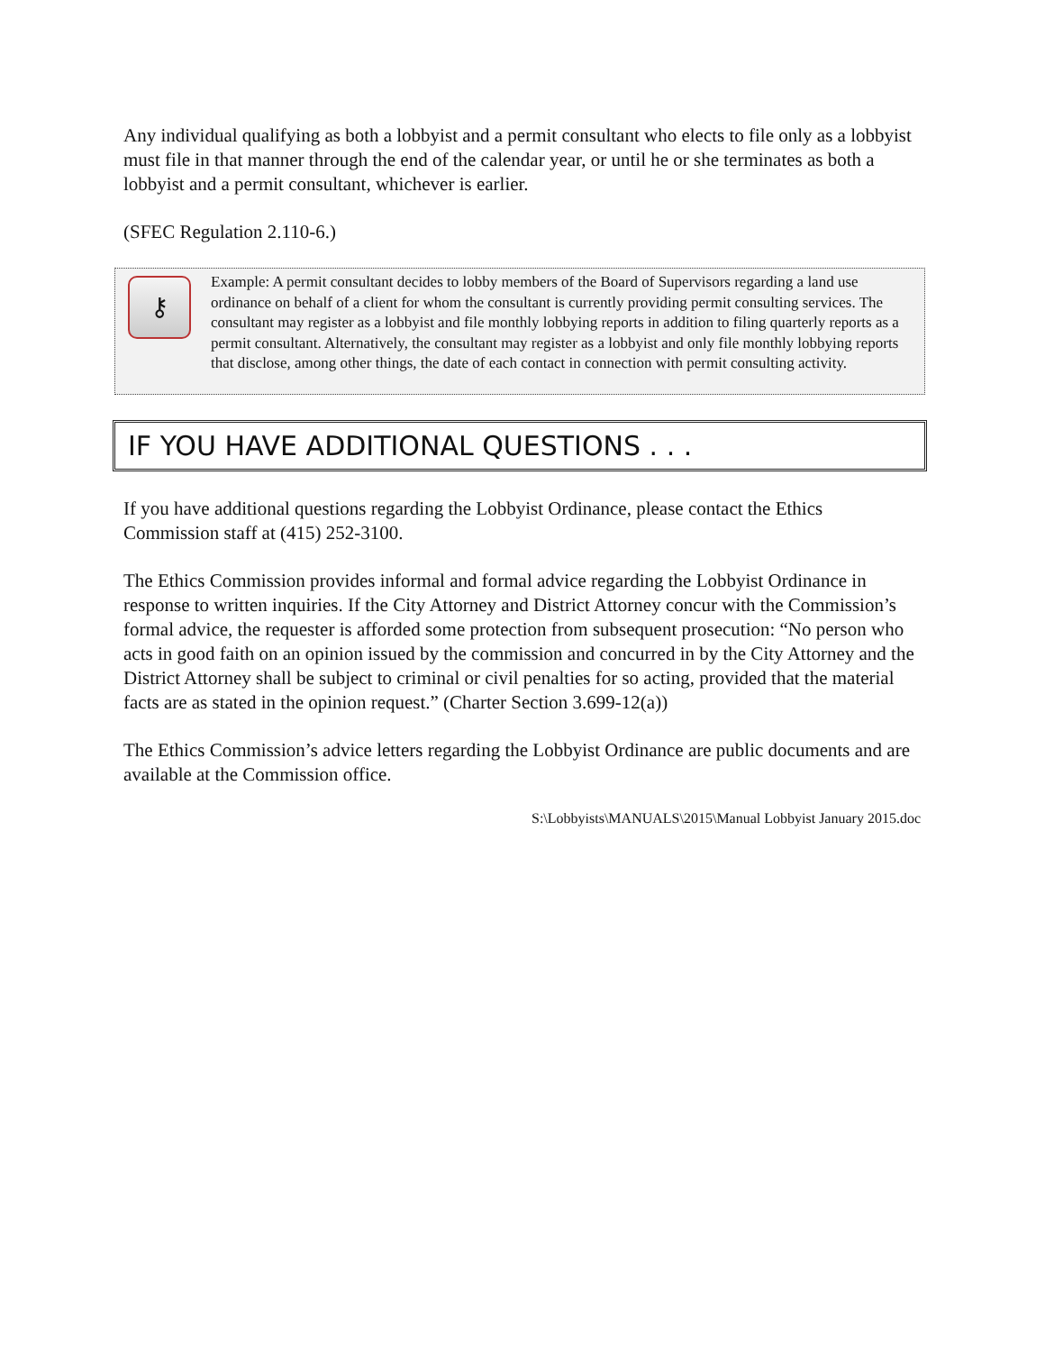Any individual qualifying as both a lobbyist and a permit consultant who elects to file only as a lobbyist must file in that manner through the end of the calendar year, or until he or she terminates as both a lobbyist and a permit consultant, whichever is earlier.
(SFEC Regulation 2.110-6.)
⚷
Example: A permit consultant decides to lobby members of the Board of Supervisors regarding a land use ordinance on behalf of a client for whom the consultant is currently providing permit consulting services. The consultant may register as a lobbyist and file monthly lobbying reports in addition to filing quarterly reports as a permit consultant. Alternatively, the consultant may register as a lobbyist and only file monthly lobbying reports that disclose, among other things, the date of each contact in connection with permit consulting activity.
IF YOU HAVE ADDITIONAL QUESTIONS . . .
If you have additional questions regarding the Lobbyist Ordinance, please contact the Ethics Commission staff at (415) 252-3100.
The Ethics Commission provides informal and formal advice regarding the Lobbyist Ordinance in response to written inquiries. If the City Attorney and District Attorney concur with the Commission’s formal advice, the requester is afforded some protection from subsequent prosecution: “No person who acts in good faith on an opinion issued by the commission and concurred in by the City Attorney and the District Attorney shall be subject to criminal or civil penalties for so acting, provided that the material facts are as stated in the opinion request.” (Charter Section 3.699-12(a))
The Ethics Commission’s advice letters regarding the Lobbyist Ordinance are public documents and are available at the Commission office.
S:\Lobbyists\MANUALS\2015\Manual Lobbyist January 2015.doc